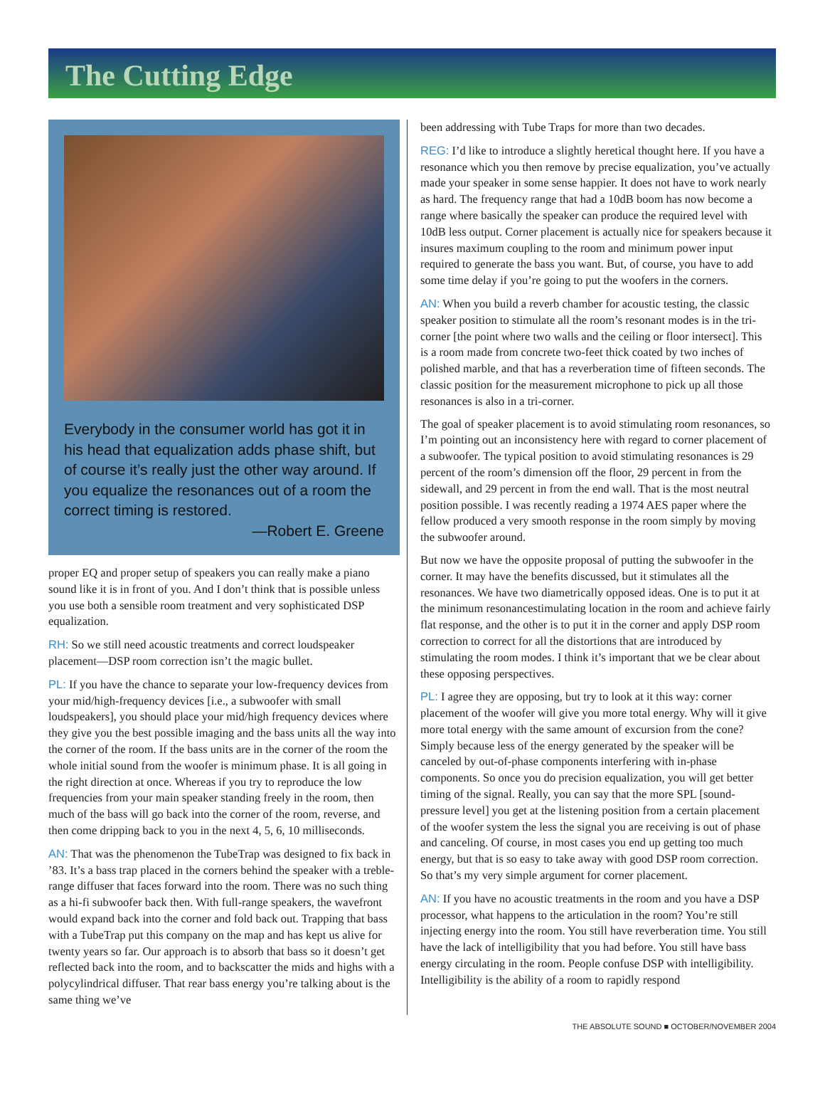The Cutting Edge
Everybody in the consumer world has got it in his head that equalization adds phase shift, but of course it’s really just the other way around. If you equalize the resonances out of a room the correct timing is restored.
—Robert E. Greene
proper EQ and proper setup of speakers you can really make a piano sound like it is in front of you. And I don’t think that is possible unless you use both a sensible room treatment and very sophisticated DSP equalization.
RH: So we still need acoustic treatments and correct loudspeaker placement—DSP room correction isn’t the magic bullet.
PL: If you have the chance to separate your low-frequency devices from your mid/high-frequency devices [i.e., a subwoofer with small loudspeakers], you should place your mid/high frequency devices where they give you the best possible imaging and the bass units all the way into the corner of the room. If the bass units are in the corner of the room the whole initial sound from the woofer is minimum phase. It is all going in the right direction at once. Whereas if you try to reproduce the low frequencies from your main speaker standing freely in the room, then much of the bass will go back into the corner of the room, reverse, and then come dripping back to you in the next 4, 5, 6, 10 milliseconds.
AN: That was the phenomenon the TubeTrap was designed to fix back in ’83. It’s a bass trap placed in the corners behind the speaker with a treble-range diffuser that faces forward into the room. There was no such thing as a hi-fi subwoofer back then. With full-range speakers, the wavefront would expand back into the corner and fold back out. Trapping that bass with a TubeTrap put this company on the map and has kept us alive for twenty years so far. Our approach is to absorb that bass so it doesn’t get reflected back into the room, and to backscatter the mids and highs with a polycylindrical diffuser. That rear bass energy you’re talking about is the same thing we’ve
been addressing with Tube Traps for more than two decades.
REG: I’d like to introduce a slightly heretical thought here. If you have a resonance which you then remove by precise equalization, you’ve actually made your speaker in some sense happier. It does not have to work nearly as hard. The frequency range that had a 10dB boom has now become a range where basically the speaker can produce the required level with 10dB less output. Corner placement is actually nice for speakers because it insures maximum coupling to the room and minimum power input required to generate the bass you want. But, of course, you have to add some time delay if you’re going to put the woofers in the corners.
AN: When you build a reverb chamber for acoustic testing, the classic speaker position to stimulate all the room’s resonant modes is in the tri-corner [the point where two walls and the ceiling or floor intersect]. This is a room made from concrete two-feet thick coated by two inches of polished marble, and that has a reverberation time of fifteen seconds. The classic position for the measurement microphone to pick up all those resonances is also in a tri-corner.
The goal of speaker placement is to avoid stimulating room resonances, so I’m pointing out an inconsistency here with regard to corner placement of a subwoofer. The typical position to avoid stimulating resonances is 29 percent of the room’s dimension off the floor, 29 percent in from the sidewall, and 29 percent in from the end wall. That is the most neutral position possible. I was recently reading a 1974 AES paper where the fellow produced a very smooth response in the room simply by moving the subwoofer around.
But now we have the opposite proposal of putting the subwoofer in the corner. It may have the benefits discussed, but it stimulates all the resonances. We have two diametrically opposed ideas. One is to put it at the minimum resonancestimulating location in the room and achieve fairly flat response, and the other is to put it in the corner and apply DSP room correction to correct for all the distortions that are introduced by stimulating the room modes. I think it’s important that we be clear about these opposing perspectives.
PL: I agree they are opposing, but try to look at it this way: corner placement of the woofer will give you more total energy. Why will it give more total energy with the same amount of excursion from the cone? Simply because less of the energy generated by the speaker will be canceled by out-of-phase components interfering with in-phase components. So once you do precision equalization, you will get better timing of the signal. Really, you can say that the more SPL [sound-pressure level] you get at the listening position from a certain placement of the woofer system the less the signal you are receiving is out of phase and canceling. Of course, in most cases you end up getting too much energy, but that is so easy to take away with good DSP room correction. So that’s my very simple argument for corner placement.
AN: If you have no acoustic treatments in the room and you have a DSP processor, what happens to the articulation in the room? You’re still injecting energy into the room. You still have reverberation time. You still have the lack of intelligibility that you had before. You still have bass energy circulating in the room. People confuse DSP with intelligibility. Intelligibility is the ability of a room to rapidly respond
THE ABSOLUTE SOUND ■ OCTOBER/NOVEMBER 2004